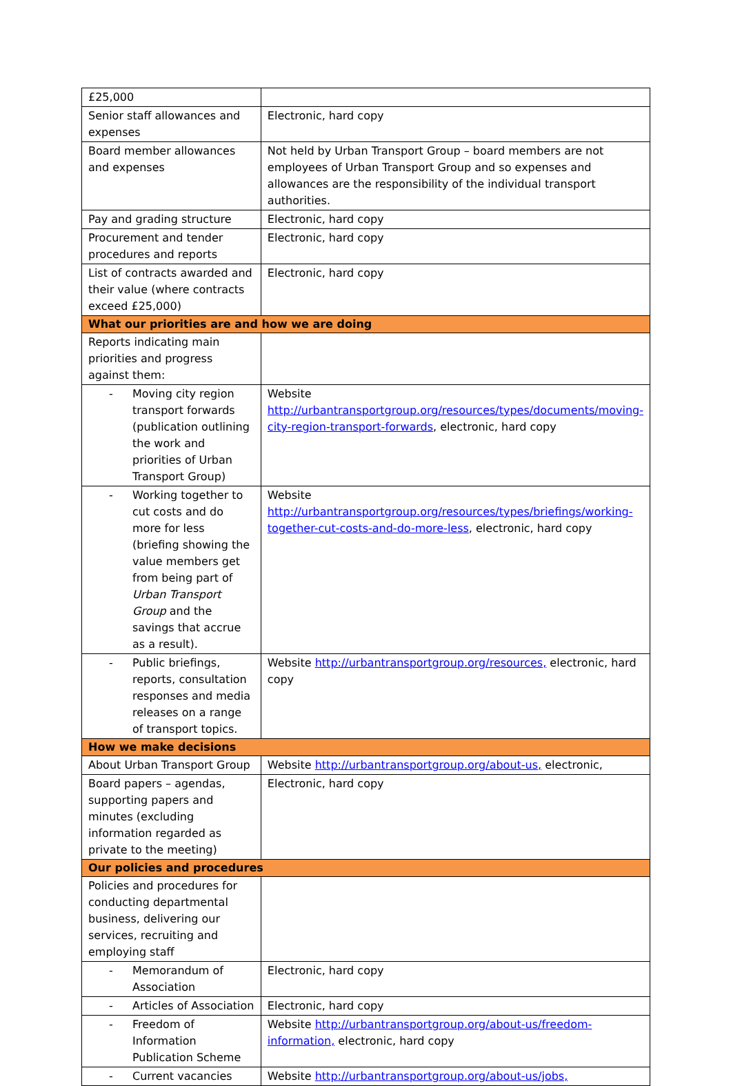| £25,000 | |
| Senior staff allowances and expenses | Electronic, hard copy |
| Board member allowances and expenses | Not held by Urban Transport Group – board members are not employees of Urban Transport Group and so expenses and allowances are the responsibility of the individual transport authorities. |
| Pay and grading structure | Electronic, hard copy |
| Procurement and tender procedures and reports | Electronic, hard copy |
| List of contracts awarded and their value (where contracts exceed £25,000) | Electronic, hard copy |
| What our priorities are and how we are doing | |
| Reports indicating main priorities and progress against them: | |
| - Moving city region transport forwards (publication outlining the work and priorities of Urban Transport Group) | Website http://urbantransportgroup.org/resources/types/documents/moving- city-region-transport-forwards , electronic, hard copy |
| - Working together to cut costs and do more for less (briefing showing the value members get from being part of Urban Transport Group and the savings that accrue as a result). | Website http://urbantransportgroup.org/resources/types/briefings/working- together-cut-costs-and-do-more-less , electronic, hard copy |
| - Public briefings, reports, consultation responses and media releases on a range of transport topics. | Website http://urbantransportgroup.org/resources, electronic, hard copy |
| How we make decisions | |
| About Urban Transport Group | Website http://urbantransportgroup.org/about-us, electronic, |
| Board papers – agendas, supporting papers and minutes (excluding information regarded as private to the meeting) | Electronic, hard copy |
| Our policies and procedures | |
| Policies and procedures for conducting departmental business, delivering our services, recruiting and employing staff | |
| - Memorandum of Association | Electronic, hard copy |
| - Articles of Association | Electronic, hard copy |
| - Freedom of Information Publication Scheme | Website http://urbantransportgroup.org/about-us/freedom-information, electronic, hard copy |
| - Current vacancies | Website http://urbantransportgroup.org/about-us/jobs, |